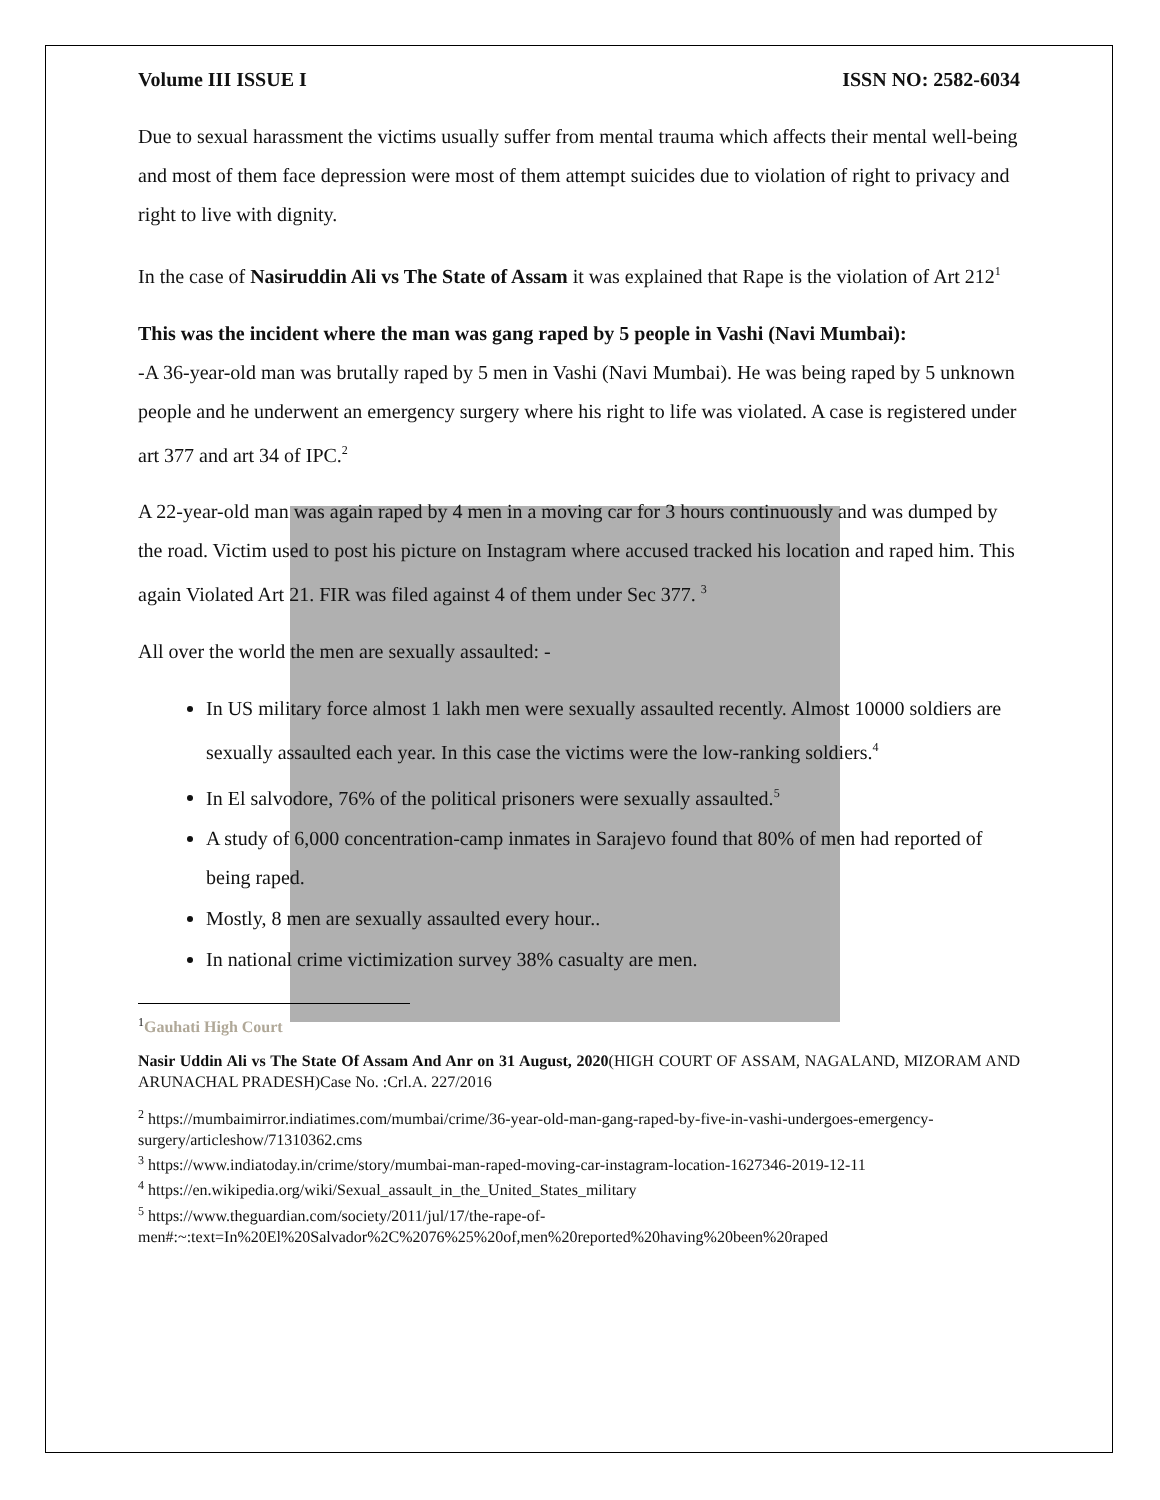Volume III ISSUE I ISSN NO: 2582-6034
Due to sexual harassment the victims usually suffer from mental trauma which affects their mental well-being and most of them face depression were most of them attempt suicides due to violation of right to privacy and right to live with dignity.
In the case of Nasiruddin Ali vs The State of Assam it was explained that Rape is the violation of Art 212<sup>1</sup>
This was the incident where the man was gang raped by 5 people in Vashi (Navi Mumbai):
-A 36-year-old man was brutally raped by 5 men in Vashi (Navi Mumbai). He was being raped by 5 unknown people and he underwent an emergency surgery where his right to life was violated. A case is registered under art 377 and art 34 of IPC.<sup>2</sup>
A 22-year-old man was again raped by 4 men in a moving car for 3 hours continuously and was dumped by the road. Victim used to post his picture on Instagram where accused tracked his location and raped him. This again Violated Art 21. FIR was filed against 4 of them under Sec 377. <sup>3</sup>
All over the world the men are sexually assaulted: -
In US military force almost 1 lakh men were sexually assaulted recently. Almost 10000 soldiers are sexually assaulted each year. In this case the victims were the low-ranking soldiers.<sup>4</sup>
In El salvodore, 76% of the political prisoners were sexually assaulted.<sup>5</sup>
A study of 6,000 concentration-camp inmates in Sarajevo found that 80% of men had reported of being raped.
Mostly, 8 men are sexually assaulted every hour..
In national crime victimization survey 38% casualty are men.
<sup>1</sup> Gauhati High Court
Nasir Uddin Ali vs The State Of Assam And Anr on 31 August, 2020(HIGH COURT OF ASSAM, NAGALAND, MIZORAM AND ARUNACHAL PRADESH)Case No. :Crl.A. 227/2016
<sup>2</sup> https://mumbaimirror.indiatimes.com/mumbai/crime/36-year-old-man-gang-raped-by-five-in-vashi-undergoes-emergency-surgery/articleshow/71310362.cms
<sup>3</sup> https://www.indiatoday.in/crime/story/mumbai-man-raped-moving-car-instagram-location-1627346-2019-12-11
<sup>4</sup> https://en.wikipedia.org/wiki/Sexual_assault_in_the_United_States_military
<sup>5</sup> https://www.theguardian.com/society/2011/jul/17/the-rape-of-men#:~:text=In%20El%20Salvador%2C%2076%25%20of,men%20reported%20having%20been%20raped